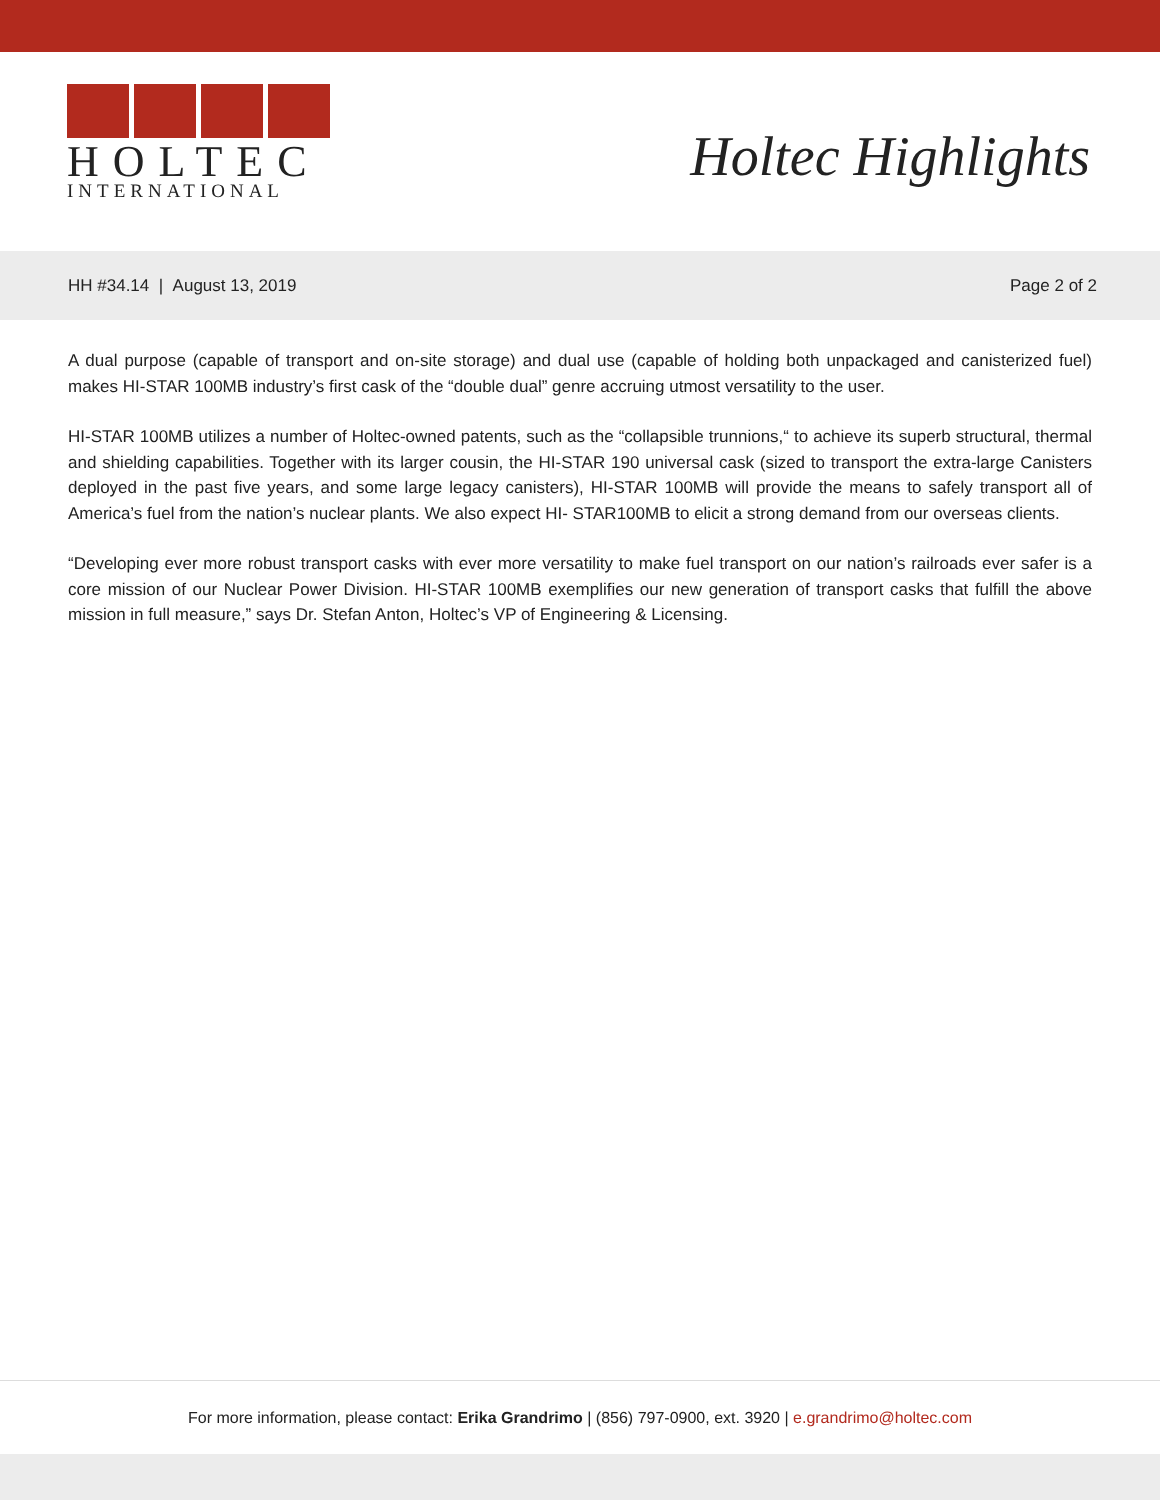HOLTEC
INTERNATIONAL
Holtec Highlights
HH #34.14 | August 13, 2019 Page 2 of 2
A dual purpose (capable of transport and on-site storage) and dual use (capable of holding both unpackaged and canisterized fuel) makes HI-STAR 100MB industry’s first cask of the “double dual” genre accruing utmost versatility to the user.
HI-STAR 100MB utilizes a number of Holtec-owned patents, such as the “collapsible trunnions,“ to achieve its superb structural, thermal and shielding capabilities. Together with its larger cousin, the HI-STAR 190 universal cask (sized to transport the extra-large Canisters deployed in the past five years, and some large legacy canisters), HI-STAR 100MB will provide the means to safely transport all of America’s fuel from the nation’s nuclear plants. We also expect HI- STAR100MB to elicit a strong demand from our overseas clients.
“Developing ever more robust transport casks with ever more versatility to make fuel transport on our nation’s railroads ever safer is a core mission of our Nuclear Power Division. HI-STAR 100MB exemplifies our new generation of transport casks that fulfill the above mission in full measure,” says Dr. Stefan Anton, Holtec’s VP of Engineering & Licensing.
For more information, please contact: Erika Grandrimo | (856) 797-0900, ext. 3920 | e.grandrimo@holtec.com